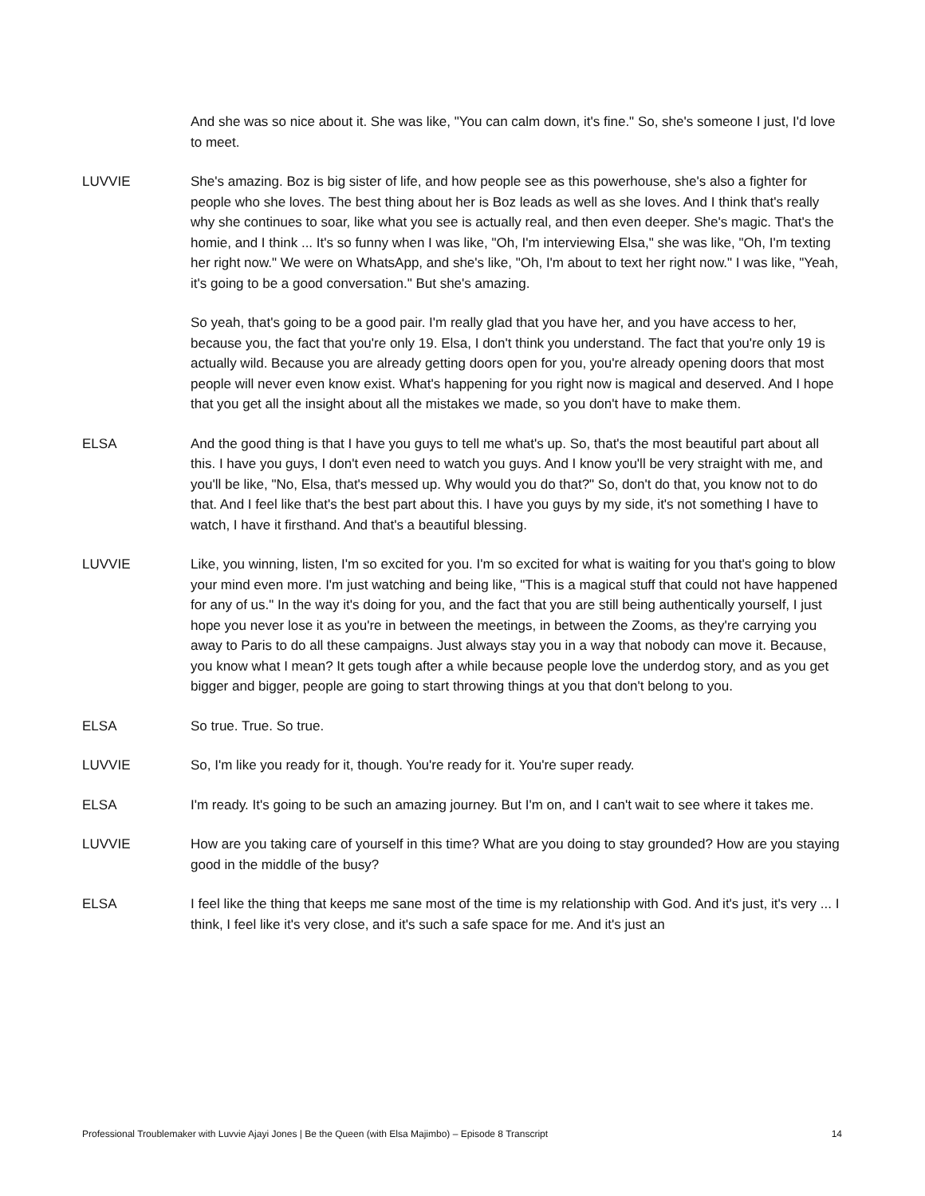And she was so nice about it. She was like, "You can calm down, it's fine." So, she's someone I just, I'd love to meet.
LUVVIE She's amazing. Boz is big sister of life, and how people see as this powerhouse, she's also a fighter for people who she loves. The best thing about her is Boz leads as well as she loves. And I think that's really why she continues to soar, like what you see is actually real, and then even deeper. She's magic. That's the homie, and I think ... It's so funny when I was like, "Oh, I'm interviewing Elsa," she was like, "Oh, I'm texting her right now." We were on WhatsApp, and she's like, "Oh, I'm about to text her right now." I was like, "Yeah, it's going to be a good conversation." But she's amazing.
So yeah, that's going to be a good pair. I'm really glad that you have her, and you have access to her, because you, the fact that you're only 19. Elsa, I don't think you understand. The fact that you're only 19 is actually wild. Because you are already getting doors open for you, you're already opening doors that most people will never even know exist. What's happening for you right now is magical and deserved. And I hope that you get all the insight about all the mistakes we made, so you don't have to make them.
ELSA And the good thing is that I have you guys to tell me what's up. So, that's the most beautiful part about all this. I have you guys, I don't even need to watch you guys. And I know you'll be very straight with me, and you'll be like, "No, Elsa, that's messed up. Why would you do that?" So, don't do that, you know not to do that. And I feel like that's the best part about this. I have you guys by my side, it's not something I have to watch, I have it firsthand. And that's a beautiful blessing.
LUVVIE Like, you winning, listen, I'm so excited for you. I'm so excited for what is waiting for you that's going to blow your mind even more. I'm just watching and being like, "This is a magical stuff that could not have happened for any of us." In the way it's doing for you, and the fact that you are still being authentically yourself, I just hope you never lose it as you're in between the meetings, in between the Zooms, as they're carrying you away to Paris to do all these campaigns. Just always stay you in a way that nobody can move it. Because, you know what I mean? It gets tough after a while because people love the underdog story, and as you get bigger and bigger, people are going to start throwing things at you that don't belong to you.
ELSA So true. True. So true.
LUVVIE So, I'm like you ready for it, though. You're ready for it. You're super ready.
ELSA I'm ready. It's going to be such an amazing journey. But I'm on, and I can't wait to see where it takes me.
LUVVIE How are you taking care of yourself in this time? What are you doing to stay grounded? How are you staying good in the middle of the busy?
ELSA I feel like the thing that keeps me sane most of the time is my relationship with God. And it's just, it's very ... I think, I feel like it's very close, and it's such a safe space for me. And it's just an
Professional Troublemaker with Luvvie Ajayi Jones | Be the Queen (with Elsa Majimbo) – Episode 8 Transcript 14